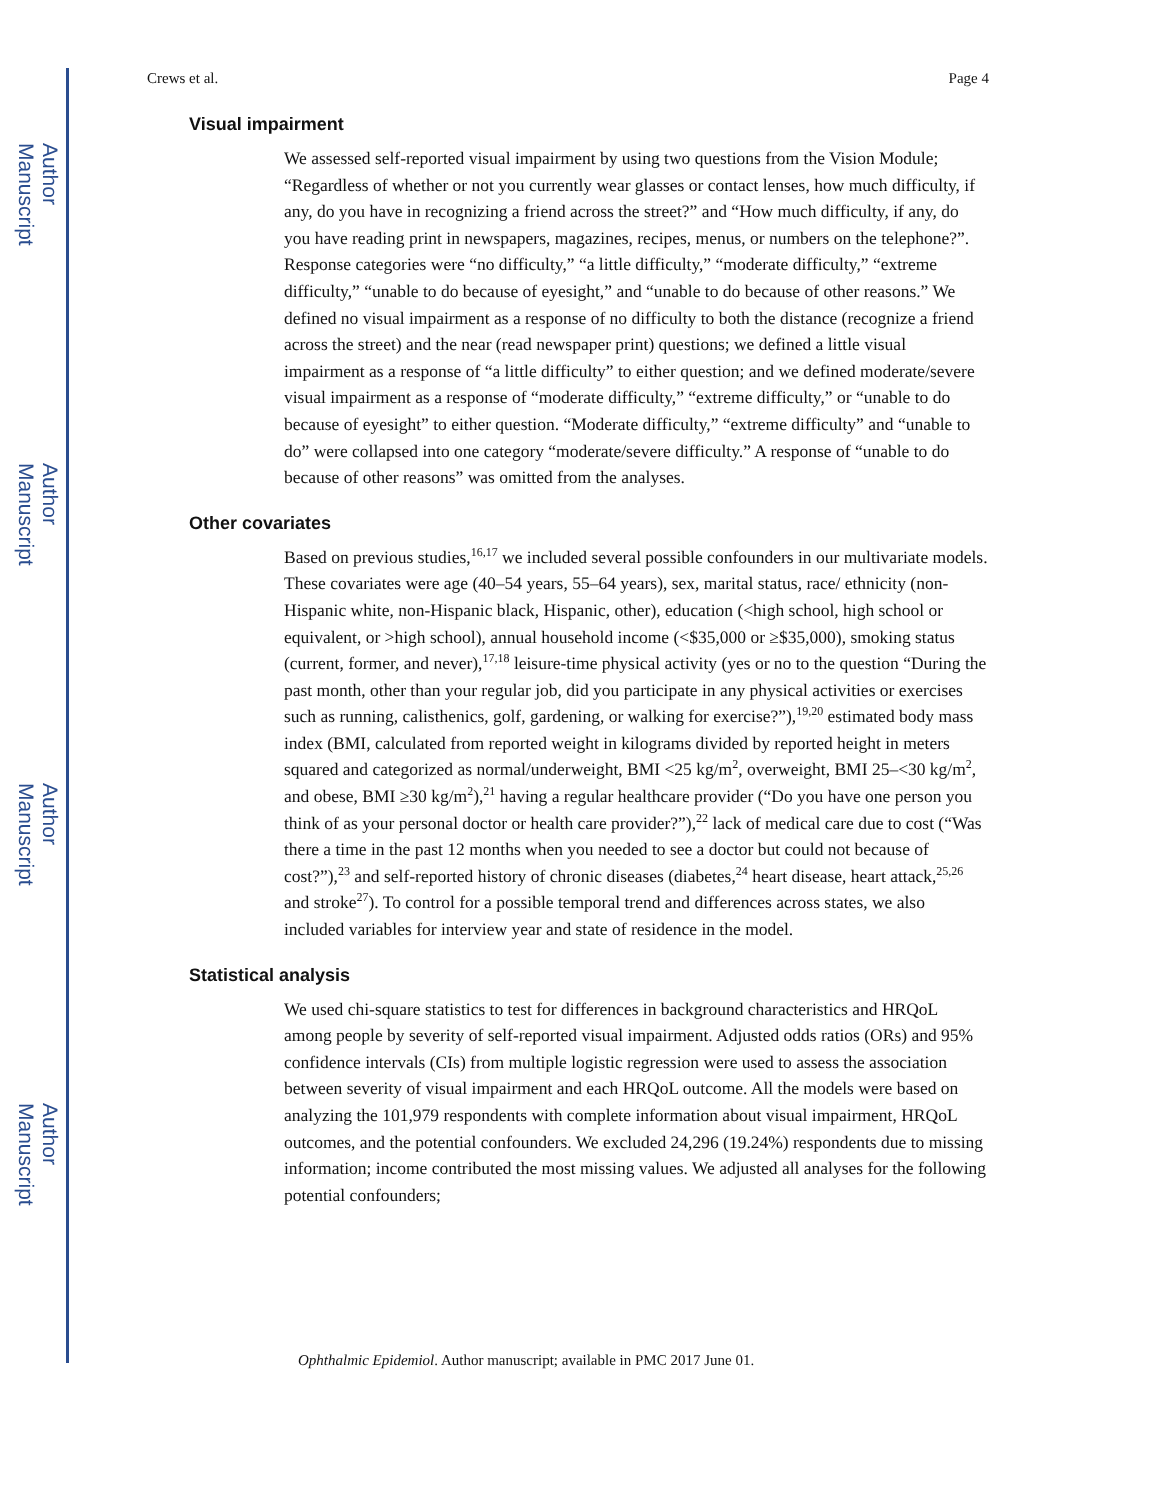Author Manuscript
Author Manuscript
Author Manuscript
Author Manuscript
Crews et al. Page 4
Visual impairment
We assessed self-reported visual impairment by using two questions from the Vision Module; “Regardless of whether or not you currently wear glasses or contact lenses, how much difficulty, if any, do you have in recognizing a friend across the street?” and “How much difficulty, if any, do you have reading print in newspapers, magazines, recipes, menus, or numbers on the telephone?”. Response categories were “no difficulty,” “a little difficulty,” “moderate difficulty,” “extreme difficulty,” “unable to do because of eyesight,” and “unable to do because of other reasons.” We defined no visual impairment as a response of no difficulty to both the distance (recognize a friend across the street) and the near (read newspaper print) questions; we defined a little visual impairment as a response of “a little difficulty” to either question; and we defined moderate/severe visual impairment as a response of “moderate difficulty,” “extreme difficulty,” or “unable to do because of eyesight” to either question. “Moderate difficulty,” “extreme difficulty” and “unable to do” were collapsed into one category “moderate/severe difficulty.” A response of “unable to do because of other reasons” was omitted from the analyses.
Other covariates
Based on previous studies,<sup>16,17</sup> we included several possible confounders in our multivariate models. These covariates were age (40–54 years, 55–64 years), sex, marital status, race/ ethnicity (non-Hispanic white, non-Hispanic black, Hispanic, other), education (<high school, high school or equivalent, or >high school), annual household income (<$35,000 or ≥$35,000), smoking status (current, former, and never),<sup>17,18</sup> leisure-time physical activity (yes or no to the question “During the past month, other than your regular job, did you participate in any physical activities or exercises such as running, calisthenics, golf, gardening, or walking for exercise?”),<sup>19,20</sup> estimated body mass index (BMI, calculated from reported weight in kilograms divided by reported height in meters squared and categorized as normal/underweight, BMI <25 kg/m<sup>2</sup>, overweight, BMI 25–<30 kg/m<sup>2</sup>, and obese, BMI ≥30 kg/m<sup>2</sup>),<sup>21</sup> having a regular healthcare provider (“Do you have one person you think of as your personal doctor or health care provider?”),<sup>22</sup> lack of medical care due to cost (“Was there a time in the past 12 months when you needed to see a doctor but could not because of cost?”),<sup>23</sup> and self-reported history of chronic diseases (diabetes,<sup>24</sup> heart disease, heart attack,<sup>25,26</sup> and stroke<sup>27</sup>). To control for a possible temporal trend and differences across states, we also included variables for interview year and state of residence in the model.
Statistical analysis
We used chi-square statistics to test for differences in background characteristics and HRQoL among people by severity of self-reported visual impairment. Adjusted odds ratios (ORs) and 95% confidence intervals (CIs) from multiple logistic regression were used to assess the association between severity of visual impairment and each HRQoL outcome. All the models were based on analyzing the 101,979 respondents with complete information about visual impairment, HRQoL outcomes, and the potential confounders. We excluded 24,296 (19.24%) respondents due to missing information; income contributed the most missing values. We adjusted all analyses for the following potential confounders;
Ophthalmic Epidemiol. Author manuscript; available in PMC 2017 June 01.